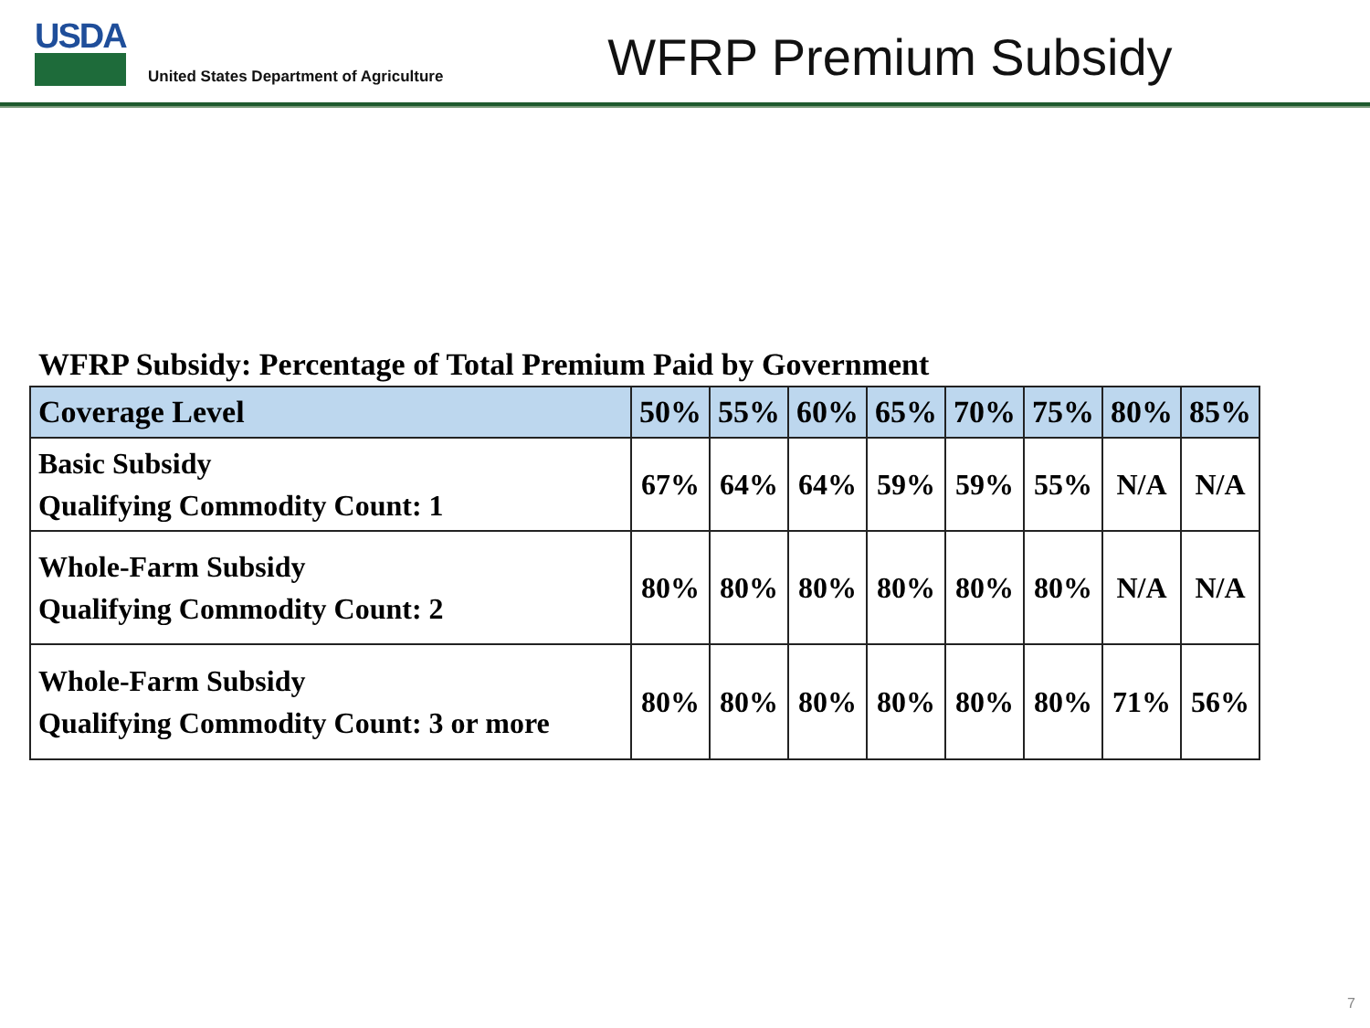USDA
United States Department of Agriculture
WFRP Premium Subsidy
WFRP Subsidy: Percentage of Total Premium Paid by Government
| Coverage Level | 50% | 55% | 60% | 65% | 70% | 75% | 80% | 85% |
| --- | --- | --- | --- | --- | --- | --- | --- | --- |
| Basic Subsidy Qualifying Commodity Count: 1 | 67% | 64% | 64% | 59% | 59% | 55% | N/A | N/A |
| Whole-Farm Subsidy Qualifying Commodity Count: 2 | 80% | 80% | 80% | 80% | 80% | 80% | N/A | N/A |
| Whole-Farm Subsidy Qualifying Commodity Count: 3 or more | 80% | 80% | 80% | 80% | 80% | 80% | 71% | 56% |
7